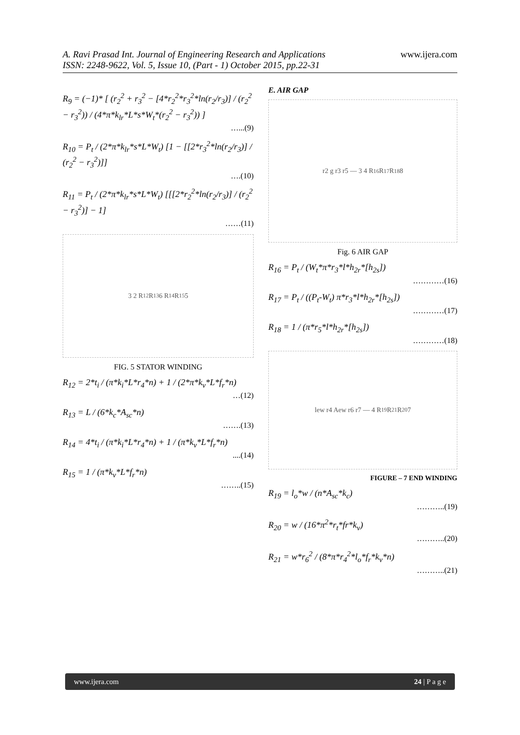www.ijera.com
A. Ravi Prasad Int. Journal of Engineering Research and Applications
ISSN: 2248-9622, Vol. 5, Issue 10, (Part - 1) October 2015, pp.22-31
R<sub>9</sub> = (−1)* [ (r<sub>2</sub><sup>2</sup> + r<sub>3</sub><sup>2</sup> − [4*r<sub>2</sub><sup>2</sup>*r<sub>3</sub><sup>2</sup>*ln(r<sub>2</sub>/r<sub>3</sub>)] / (r<sub>2</sub><sup>2</sup> − r<sub>3</sub><sup>2</sup>)) / (4*π*k<sub>lr</sub>*L*s*W<sub>t</sub>*(r<sub>2</sub><sup>2</sup> − r<sub>3</sub><sup>2</sup>)) ]
…...(9)
R<sub>10</sub> = P<sub>t</sub> / (2*π*k<sub>lr</sub>*s*L*W<sub>t</sub>) [1 − [[2*r<sub>3</sub><sup>2</sup>*ln(r<sub>2</sub>/r<sub>3</sub>)] / (r<sub>2</sub><sup>2</sup> − r<sub>3</sub><sup>2</sup>)]]
….(10)
R<sub>11</sub> = P<sub>t</sub> / (2*π*k<sub>lr</sub>*s*L*W<sub>t</sub>) [[[2*r<sub>2</sub><sup>2</sup>*ln(r<sub>2</sub>/r<sub>3</sub>)] / (r<sub>2</sub><sup>2</sup> − r<sub>3</sub><sup>2</sup>)] − 1]
……(11)
3 2 R<sub>12</sub> R<sub>13</sub> 6 R<sub>14</sub> R<sub>15</sub> 5
FIG. 5 STATOR WINDING
R<sub>12</sub> = 2*t<sub>i</sub> / (π*k<sub>i</sub>*L*r<sub>4</sub>*n) + 1 / (2*π*k<sub>v</sub>*L*f<sub>r</sub>*n)
…(12)
R<sub>13</sub> = L / (6*k<sub>c</sub>*A<sub>sc</sub>*n)
…….(13)
R<sub>14</sub> = 4*t<sub>i</sub> / (π*k<sub>i</sub>*L*r<sub>4</sub>*n) + 1 / (π*k<sub>v</sub>*L*f<sub>r</sub>*n)....(14)
R<sub>15</sub> = 1 / (π*k<sub>v</sub>*L*f<sub>r</sub>*n)
……..(15)
E. AIR GAP
r2 g r3 r5 — 3 4 R<sub>16</sub> R<sub>17</sub> R<sub>18</sub> 8
Fig. 6 AIR GAP
R<sub>16</sub> = P<sub>t</sub> / (W<sub>t</sub>*π*r<sub>3</sub>*l*h<sub>2r</sub>*[h<sub>2s</sub>])
…………(16)
R<sub>17</sub> = P<sub>t</sub> / ((P<sub>t</sub>-W<sub>t</sub>) π*r<sub>3</sub>*l*h<sub>2r</sub>*[h<sub>2s</sub>])
…………(17)
R<sub>18</sub> = 1 / (π*r<sub>5</sub>*l*h<sub>2r</sub>*[h<sub>2s</sub>])
…………(18)
lew r4 Aew r6 r7 — 4 R<sub>19</sub> R<sub>21</sub> R<sub>20</sub> 7
FIGURE – 7 END WINDING
R<sub>19</sub> = l<sub>o</sub>*w / (n*A<sub>sc</sub>*k<sub>c</sub>)
………..(19)
R<sub>20</sub> = w / (16*π<sup>2</sup>*r<sub>t</sub>*fr*k<sub>v</sub>)
………..(20)
R<sub>21</sub> = w*r<sub>6</sub><sup>2</sup> / (8*π*r<sub>4</sub><sup>2</sup>*l<sub>o</sub>*f<sub>r</sub>*k<sub>v</sub>*n)
………..(21)
www.ijera.com 24 | P a g e